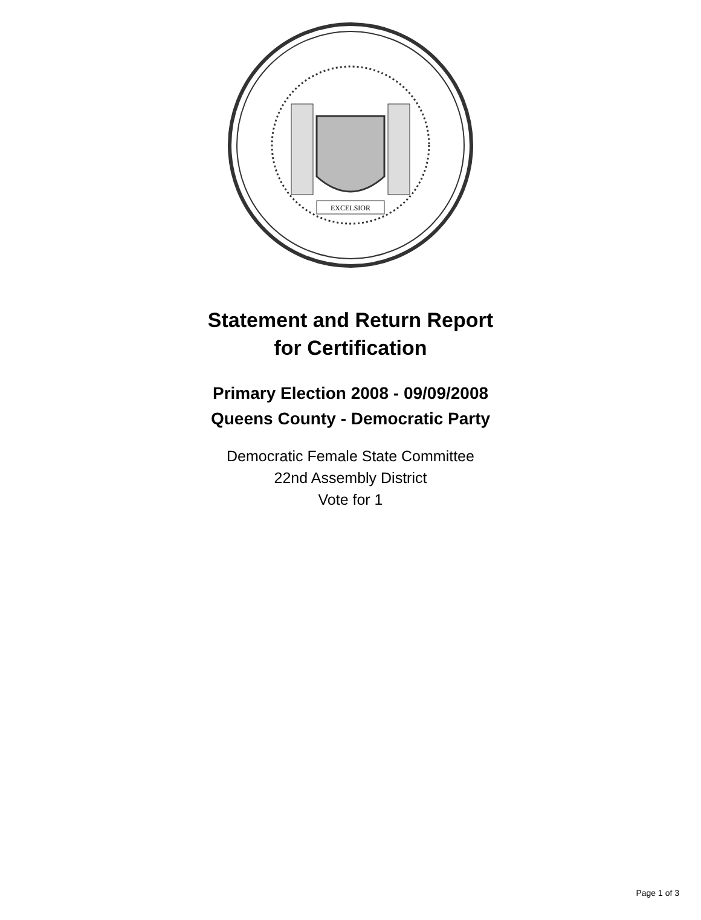EXCELSIOR
Statement and Return Report
for Certification
Primary Election 2008 - 09/09/2008
Queens County - Democratic Party
Democratic Female State Committee
22nd Assembly District
Vote for 1
Page 1 of 3